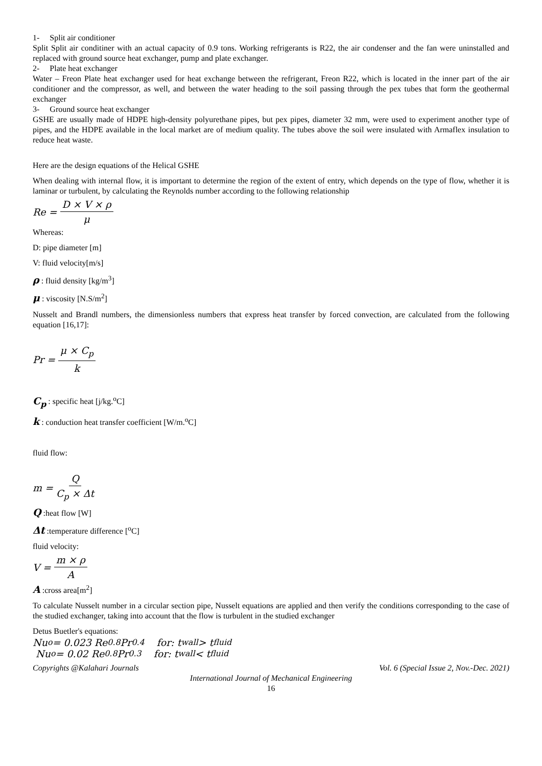1- Split air conditioner
Split Split air conditiner with an actual capacity of 0.9 tons. Working refrigerants is R22, the air condenser and the fan were uninstalled and replaced with ground source heat exchanger, pump and plate exchanger.
2- Plate heat exchanger
Water – Freon Plate heat exchanger used for heat exchange between the refrigerant, Freon R22, which is located in the inner part of the air conditioner and the compressor, as well, and between the water heading to the soil passing through the pex tubes that form the geothermal exchanger
3- Ground source heat exchanger
GSHE are usually made of HDPE high-density polyurethane pipes, but pex pipes, diameter 32 mm, were used to experiment another type of pipes, and the HDPE available in the local market are of medium quality. The tubes above the soil were insulated with Armaflex insulation to reduce heat waste.
Here are the design equations of the Helical GSHE
When dealing with internal flow, it is important to determine the region of the extent of entry, which depends on the type of flow, whether it is laminar or turbulent, by calculating the Reynolds number according to the following relationship
Re = D × V × ρ μ
Whereas:
D: pipe diameter [m]
V: fluid velocity[m/s]
ρ : fluid density [kg/m<sup>3</sup>]
μ : viscosity [N.S/m<sup>2</sup>]
Nusselt and Brandl numbers, the dimensionless numbers that express heat transfer by forced convection, are calculated from the following equation [16,17]:
Pr = μ × C<sub>p</sub> k
C<sub>p</sub> : specific heat [j/kg.<sup>o</sup>C]
k : conduction heat transfer coefficient [W/m.<sup>o</sup>C]
fluid flow:
m = Q C<sub>p</sub> × Δt
Q :heat flow [W]
Δt :temperature difference [<sup>o</sup>C]
fluid velocity:
V = m × ρ A
A :cross area[m<sup>2</sup>]
To calculate Nusselt number in a circular section pipe, Nusselt equations are applied and then verify the conditions corresponding to the case of the studied exchanger, taking into account that the flow is turbulent in the studied exchanger
Detus Buetler's equations:
Nu<sub>o</sub> = 0.023 Re<sup>0.8</sup>Pr<sup>0.4</sup> for: t<sub>wall</sub> > t<sub>fluid</sub>
Nu<sub>o</sub> = 0.02 Re<sup>0.8</sup>Pr<sup>0.3</sup> for: t<sub>wall</sub> < t<sub>fluid</sub>
Copyrights @Kalahari Journals Vol. 6 (Special Issue 2, Nov.-Dec. 2021)
International Journal of Mechanical Engineering
16